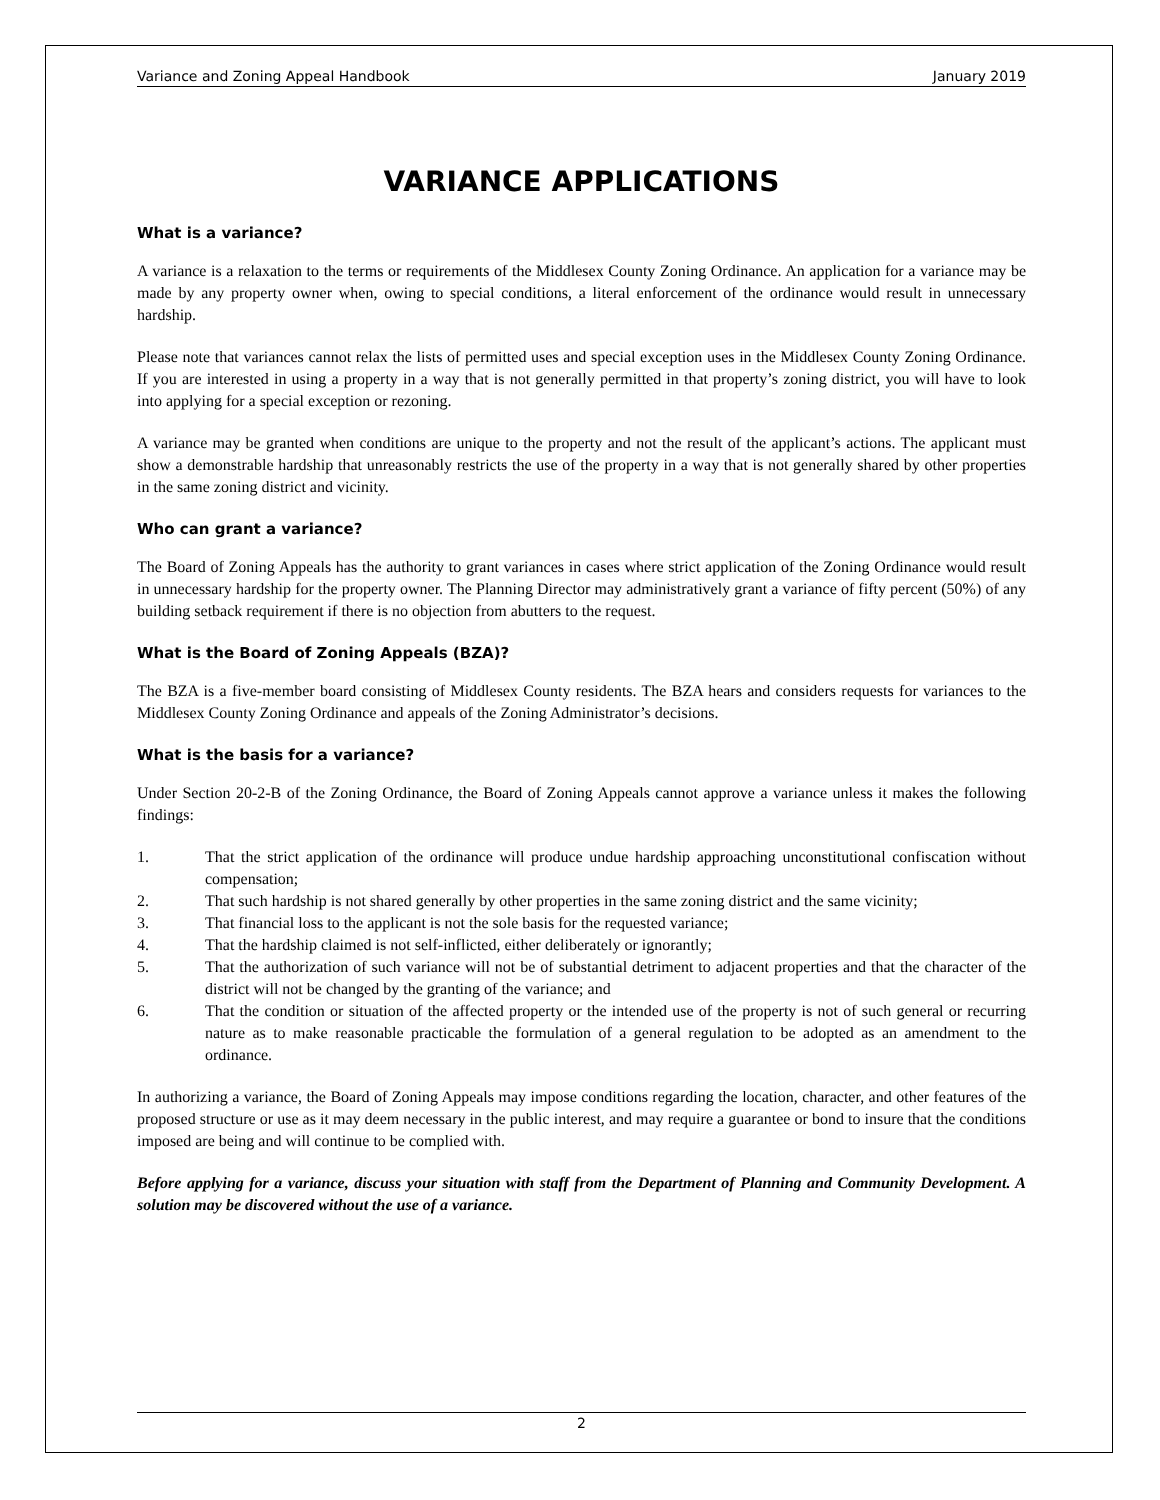Variance and Zoning Appeal Handbook January 2019
VARIANCE APPLICATIONS
What is a variance?
A variance is a relaxation to the terms or requirements of the Middlesex County Zoning Ordinance. An application for a variance may be made by any property owner when, owing to special conditions, a literal enforcement of the ordinance would result in unnecessary hardship.
Please note that variances cannot relax the lists of permitted uses and special exception uses in the Middlesex County Zoning Ordinance. If you are interested in using a property in a way that is not generally permitted in that property’s zoning district, you will have to look into applying for a special exception or rezoning.
A variance may be granted when conditions are unique to the property and not the result of the applicant’s actions. The applicant must show a demonstrable hardship that unreasonably restricts the use of the property in a way that is not generally shared by other properties in the same zoning district and vicinity.
Who can grant a variance?
The Board of Zoning Appeals has the authority to grant variances in cases where strict application of the Zoning Ordinance would result in unnecessary hardship for the property owner. The Planning Director may administratively grant a variance of fifty percent (50%) of any building setback requirement if there is no objection from abutters to the request.
What is the Board of Zoning Appeals (BZA)?
The BZA is a five-member board consisting of Middlesex County residents. The BZA hears and considers requests for variances to the Middlesex County Zoning Ordinance and appeals of the Zoning Administrator’s decisions.
What is the basis for a variance?
Under Section 20-2-B of the Zoning Ordinance, the Board of Zoning Appeals cannot approve a variance unless it makes the following findings:
1. That the strict application of the ordinance will produce undue hardship approaching unconstitutional confiscation without compensation;
2. That such hardship is not shared generally by other properties in the same zoning district and the same vicinity;
3. That financial loss to the applicant is not the sole basis for the requested variance;
4. That the hardship claimed is not self-inflicted, either deliberately or ignorantly;
5. That the authorization of such variance will not be of substantial detriment to adjacent properties and that the character of the district will not be changed by the granting of the variance; and
6. That the condition or situation of the affected property or the intended use of the property is not of such general or recurring nature as to make reasonable practicable the formulation of a general regulation to be adopted as an amendment to the ordinance.
In authorizing a variance, the Board of Zoning Appeals may impose conditions regarding the location, character, and other features of the proposed structure or use as it may deem necessary in the public interest, and may require a guarantee or bond to insure that the conditions imposed are being and will continue to be complied with.
Before applying for a variance, discuss your situation with staff from the Department of Planning and Community Development. A solution may be discovered without the use of a variance.
2